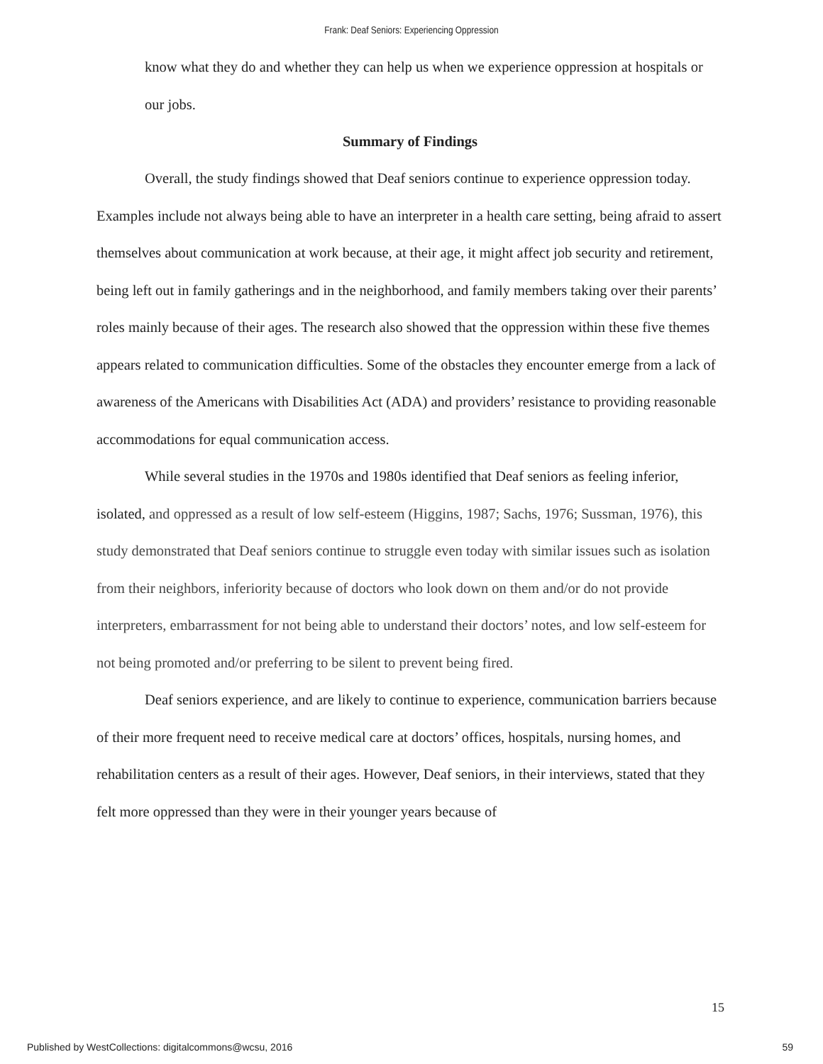Frank: Deaf Seniors: Experiencing Oppression
know what they do and whether they can help us when we experience oppression at hospitals or our jobs.
Summary of Findings
Overall, the study findings showed that Deaf seniors continue to experience oppression today. Examples include not always being able to have an interpreter in a health care setting, being afraid to assert themselves about communication at work because, at their age, it might affect job security and retirement, being left out in family gatherings and in the neighborhood, and family members taking over their parents’ roles mainly because of their ages. The research also showed that the oppression within these five themes appears related to communication difficulties. Some of the obstacles they encounter emerge from a lack of awareness of the Americans with Disabilities Act (ADA) and providers’ resistance to providing reasonable accommodations for equal communication access.
While several studies in the 1970s and 1980s identified that Deaf seniors as feeling inferior, isolated, and oppressed as a result of low self-esteem (Higgins, 1987; Sachs, 1976; Sussman, 1976), this study demonstrated that Deaf seniors continue to struggle even today with similar issues such as isolation from their neighbors, inferiority because of doctors who look down on them and/or do not provide interpreters, embarrassment for not being able to understand their doctors’ notes, and low self-esteem for not being promoted and/or preferring to be silent to prevent being fired.
Deaf seniors experience, and are likely to continue to experience, communication barriers because of their more frequent need to receive medical care at doctors’ offices, hospitals, nursing homes, and rehabilitation centers as a result of their ages. However, Deaf seniors, in their interviews, stated that they felt more oppressed than they were in their younger years because of
15
Published by WestCollections: digitalcommons@wcsu, 2016 59